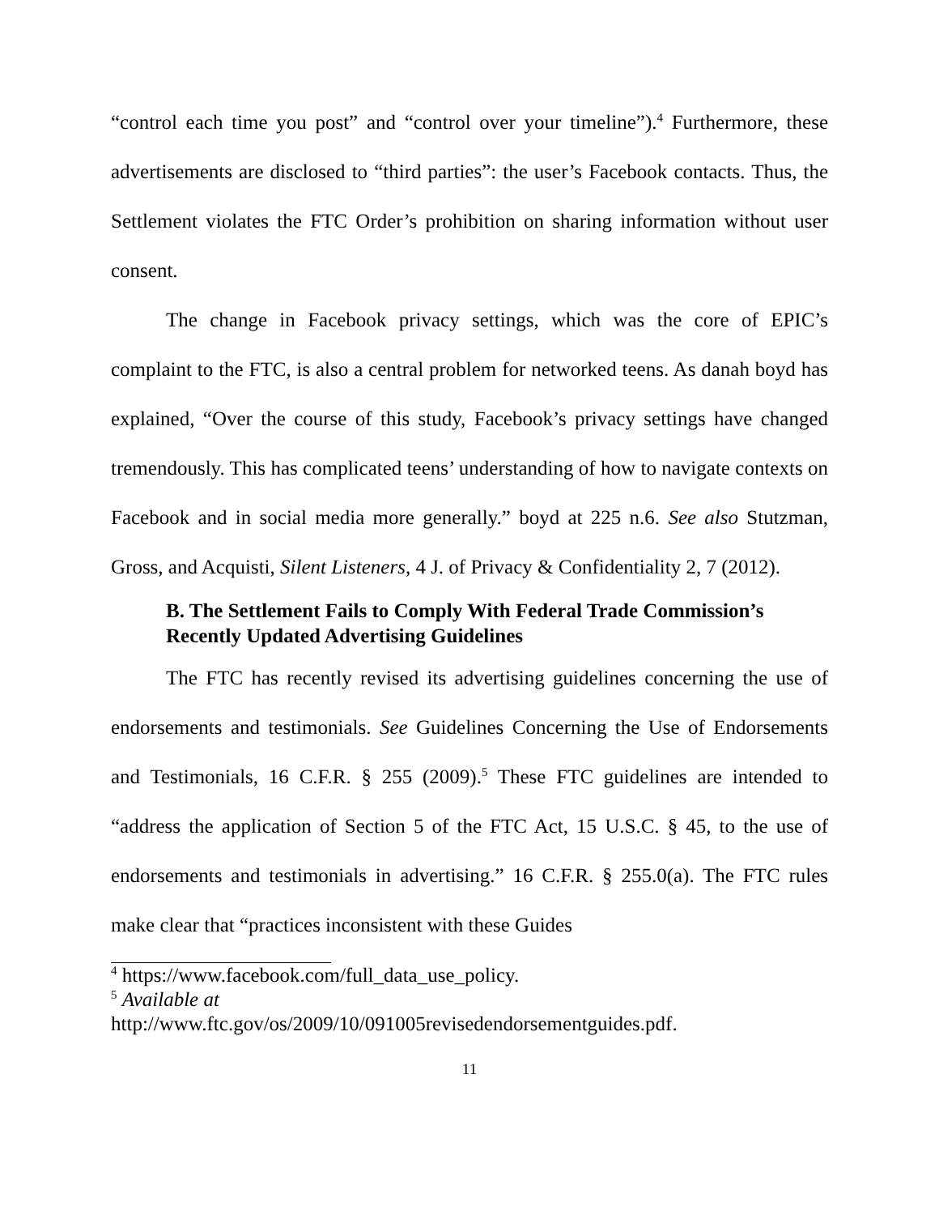“control each time you post” and “control over your timeline”).<sup>4</sup> Furthermore, these advertisements are disclosed to “third parties”: the user’s Facebook contacts. Thus, the Settlement violates the FTC Order’s prohibition on sharing information without user consent.
The change in Facebook privacy settings, which was the core of EPIC’s complaint to the FTC, is also a central problem for networked teens. As danah boyd has explained, “Over the course of this study, Facebook’s privacy settings have changed tremendously. This has complicated teens’ understanding of how to navigate contexts on Facebook and in social media more generally.” boyd at 225 n.6. See also Stutzman, Gross, and Acquisti, Silent Listeners, 4 J. of Privacy & Confidentiality 2, 7 (2012).
B. The Settlement Fails to Comply With Federal Trade Commission’s Recently Updated Advertising Guidelines
The FTC has recently revised its advertising guidelines concerning the use of endorsements and testimonials. See Guidelines Concerning the Use of Endorsements and Testimonials, 16 C.F.R. § 255 (2009).<sup>5</sup> These FTC guidelines are intended to “address the application of Section 5 of the FTC Act, 15 U.S.C. § 45, to the use of endorsements and testimonials in advertising.” 16 C.F.R. § 255.0(a). The FTC rules make clear that “practices inconsistent with these Guides
<sup>4</sup> https://www.facebook.com/full_data_use_policy.
<sup>5</sup> Available at
http://www.ftc.gov/os/2009/10/091005revisedendorsementguides.pdf.
11